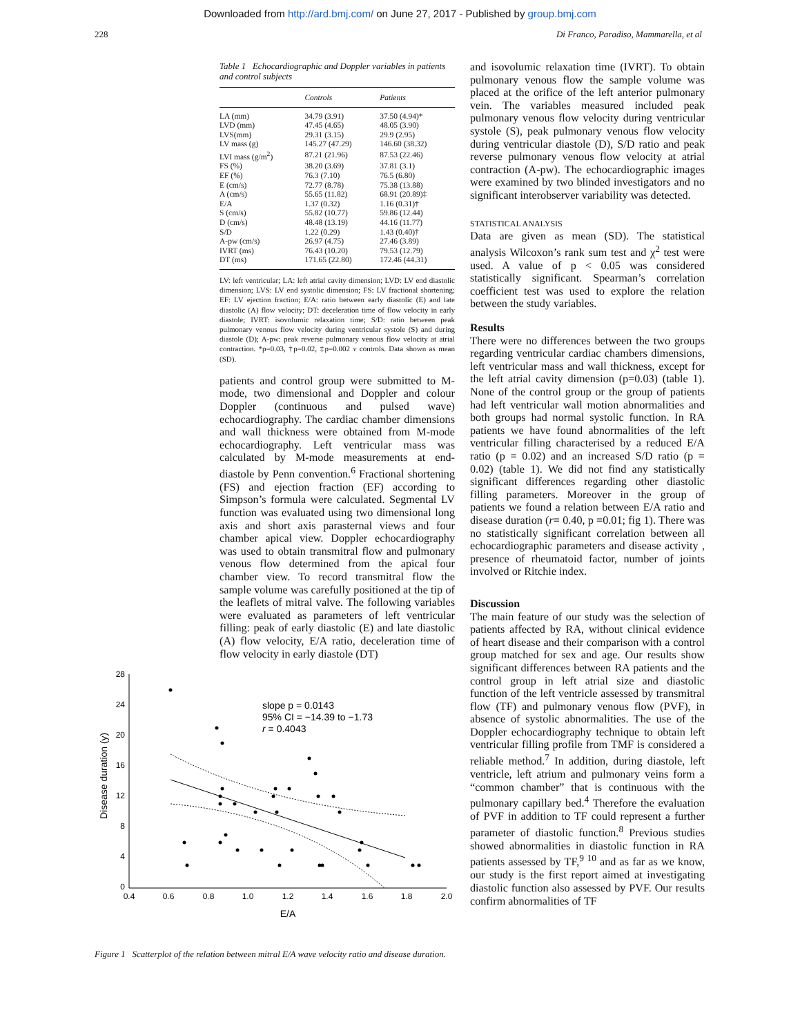Downloaded from http://ard.bmj.com/ on June 27, 2017 - Published by group.bmj.com
228 Di Franco, Paradiso, Mammarella, et al
Table 1 Echocardiographic and Doppler variables in patients and control subjects
| | Controls | Patients |
| --- | --- | --- |
| LA (mm) | 34.79 (3.91) | 37.50 (4.94)* |
| LVD (mm) | 47.45 (4.65) | 48.05 (3.90) |
| LVS(mm) | 29.31 (3.15) | 29.9 (2.95) |
| LV mass (g) | 145.27 (47.29) | 146.60 (38.32) |
| LVI mass (g/m<sup>2</sup>) | 87.21 (21.96) | 87.53 (22.46) |
| FS (%) | 38.20 (3.69) | 37.81 (3.1) |
| EF (%) | 76.3 (7.10) | 76.5 (6.80) |
| E (cm/s) | 72.77 (8.78) | 75.38 (13.88) |
| A (cm/s) | 55.65 (11.82) | 68.91 (20.89)‡ |
| E/A | 1.37 (0.32) | 1.16 (0.31)† |
| S (cm/s) | 55.82 (10.77) | 59.86 (12.44) |
| D (cm/s) | 48.48 (13.19) | 44.16 (11.77) |
| S/D | 1.22 (0.29) | 1.43 (0.40)† |
| A-pw (cm/s) | 26.97 (4.75) | 27.46 (3.89) |
| IVRT (ms) | 76.43 (10.20) | 79.53 (12.79) |
| DT (ms) | 171.65 (22.80) | 172.46 (44.31) |
LV: left ventricular; LA: left atrial cavity dimension; LVD: LV end diastolic dimension; LVS: LV end systolic dimension; FS: LV fractional shortening; EF: LV ejection fraction; E/A: ratio between early diastolic (E) and late diastolic (A) flow velocity; DT: deceleration time of flow velocity in early diastole; IVRT: isovolumic relaxation time; S/D: ratio between peak pulmonary venous flow velocity during ventricular systole (S) and during diastole (D); A-pw: peak reverse pulmonary venous flow velocity at atrial contraction. *p=0.03, †p=0.02, ‡p=0.002 v controls. Data shown as mean (SD).
patients and control group were submitted to M-mode, two dimensional and Doppler and colour Doppler (continuous and pulsed wave) echocardiography. The cardiac chamber dimensions and wall thickness were obtained from M-mode echocardiography. Left ventricular mass was calculated by M-mode measurements at end-diastole by Penn convention.<sup>6</sup> Fractional shortening (FS) and ejection fraction (EF) according to Simpson’s formula were calculated. Segmental LV function was evaluated using two dimensional long axis and short axis parasternal views and four chamber apical view. Doppler echocardiography was used to obtain transmitral flow and pulmonary venous flow determined from the apical four chamber view. To record transmitral flow the sample volume was carefully positioned at the tip of the leaflets of mitral valve. The following variables were evaluated as parameters of left ventricular filling: peak of early diastolic (E) and late diastolic (A) flow velocity, E/A ratio, deceleration time of flow velocity in early diastole (DT)
28
24
20
16
12
8
4
0
0.4
0.6
0.8
1.0
1.2
1.4
1.6
1.8
2.0
E/A
Disease duration (y)
slope p = 0.0143
95% CI = −14.39 to −1.73
r = 0.4043
Figure 1 Scatterplot of the relation between mitral E/A wave velocity ratio and disease duration.
and isovolumic relaxation time (IVRT). To obtain pulmonary venous flow the sample volume was placed at the orifice of the left anterior pulmonary vein. The variables measured included peak pulmonary venous flow velocity during ventricular systole (S), peak pulmonary venous flow velocity during ventricular diastole (D), S/D ratio and peak reverse pulmonary venous flow velocity at atrial contraction (A-pw). The echocardiographic images were examined by two blinded investigators and no significant interobserver variability was detected.
STATISTICAL ANALYSIS
Data are given as mean (SD). The statistical analysis Wilcoxon’s rank sum test and χ<sup>2</sup> test were used. A value of p < 0.05 was considered statistically significant. Spearman’s correlation coefficient test was used to explore the relation between the study variables.
Results
There were no differences between the two groups regarding ventricular cardiac chambers dimensions, left ventricular mass and wall thickness, except for the left atrial cavity dimension (p=0.03) (table 1). None of the control group or the group of patients had left ventricular wall motion abnormalities and both groups had normal systolic function. In RA patients we have found abnormalities of the left ventricular filling characterised by a reduced E/A ratio (p = 0.02) and an increased S/D ratio (p = 0.02) (table 1). We did not find any statistically significant differences regarding other diastolic filling parameters. Moreover in the group of patients we found a relation between E/A ratio and disease duration (r= 0.40, p =0.01; fig 1). There was no statistically significant correlation between all echocardiographic parameters and disease activity , presence of rheumatoid factor, number of joints involved or Ritchie index.
Discussion
The main feature of our study was the selection of patients affected by RA, without clinical evidence of heart disease and their comparison with a control group matched for sex and age. Our results show significant differences between RA patients and the control group in left atrial size and diastolic function of the left ventricle assessed by transmitral flow (TF) and pulmonary venous flow (PVF), in absence of systolic abnormalities. The use of the Doppler echocardiography technique to obtain left ventricular filling profile from TMF is considered a reliable method.<sup>7</sup> In addition, during diastole, left ventricle, left atrium and pulmonary veins form a “common chamber” that is continuous with the pulmonary capillary bed.<sup>4</sup> Therefore the evaluation of PVF in addition to TF could represent a further parameter of diastolic function.<sup>8</sup> Previous studies showed abnormalities in diastolic function in RA patients assessed by TF,<sup>9 10</sup> and as far as we know, our study is the first report aimed at investigating diastolic function also assessed by PVF. Our results confirm abnormalities of TF